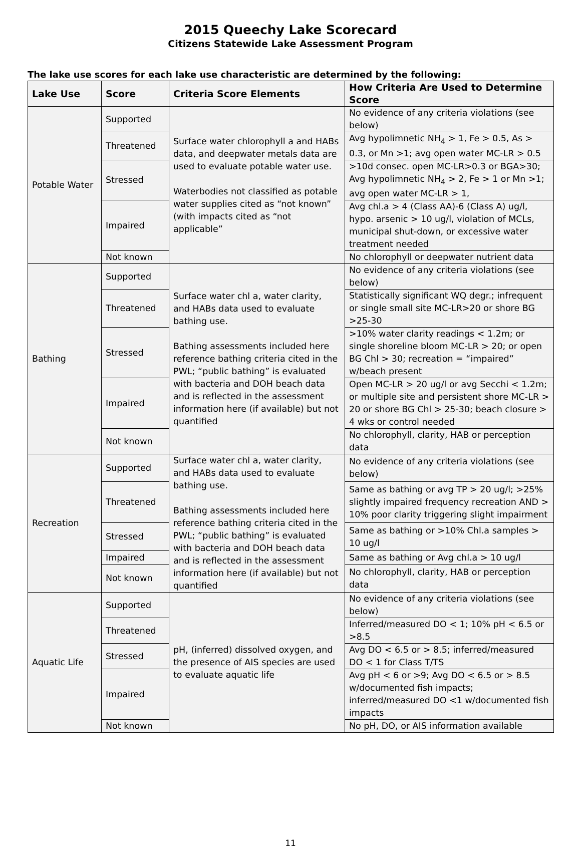2015 Queechy Lake Scorecard
Citizens Statewide Lake Assessment Program
The lake use scores for each lake use characteristic are determined by the following:
| Lake Use | Score | Criteria Score Elements | How Criteria Are Used to Determine Score |
| --- | --- | --- | --- |
| Potable Water | Supported | Surface water chlorophyll a and HABs data, and deepwater metals data are used to evaluate potable water use. Waterbodies not classified as potable water supplies cited as “not known” (with impacts cited as “not applicable” | No evidence of any criteria violations (see below) |
| | Threatened | | Avg hypolimnetic NH<sub>4</sub> > 1, Fe > 0.5, As > 0.3, or Mn >1; avg open water MC-LR > 0.5 |
| | Stressed | | >10d consec. open MC-LR>0.3 or BGA>30; Avg hypolimnetic NH<sub>4</sub> > 2, Fe > 1 or Mn >1; avg open water MC-LR > 1, |
| | Impaired | | Avg chl.a > 4 (Class AA)-6 (Class A) ug/l, hypo. arsenic > 10 ug/l, violation of MCLs, municipal shut-down, or excessive water treatment needed |
| | Not known | | No chlorophyll or deepwater nutrient data |
| Bathing | Supported | Surface water chl a, water clarity, and HABs data used to evaluate bathing use. Bathing assessments included here reference bathing criteria cited in the PWL; “public bathing” is evaluated with bacteria and DOH beach data and is reflected in the assessment information here (if available) but not quantified | No evidence of any criteria violations (see below) |
| | Threatened | | Statistically significant WQ degr.; infrequent or single small site MC-LR>20 or shore BG >25-30 |
| | Stressed | | >10% water clarity readings < 1.2m; or single shoreline bloom MC-LR > 20; or open BG Chl > 30; recreation = “impaired” w/beach present |
| | Impaired | | Open MC-LR > 20 ug/l or avg Secchi < 1.2m; or multiple site and persistent shore MC-LR > 20 or shore BG Chl > 25-30; beach closure > 4 wks or control needed |
| | Not known | | No chlorophyll, clarity, HAB or perception data |
| Recreation | Supported | Surface water chl a, water clarity, and HABs data used to evaluate bathing use. Bathing assessments included here reference bathing criteria cited in the PWL; “public bathing” is evaluated with bacteria and DOH beach data and is reflected in the assessment information here (if available) but not quantified | No evidence of any criteria violations (see below) |
| | Threatened | | Same as bathing or avg TP > 20 ug/l; >25% slightly impaired frequency recreation AND > 10% poor clarity triggering slight impairment |
| | Stressed | | Same as bathing or >10% Chl.a samples > 10 ug/l |
| | Impaired | | Same as bathing or Avg chl.a > 10 ug/l |
| | Not known | | No chlorophyll, clarity, HAB or perception data |
| Aquatic Life | Supported | pH, (inferred) dissolved oxygen, and the presence of AIS species are used to evaluate aquatic life | No evidence of any criteria violations (see below) |
| | Threatened | | Inferred/measured DO < 1; 10% pH < 6.5 or >8.5 |
| | Stressed | | Avg DO < 6.5 or > 8.5; inferred/measured DO < 1 for Class T/TS |
| | Impaired | | Avg pH < 6 or >9; Avg DO < 6.5 or > 8.5 w/documented fish impacts; inferred/measured DO <1 w/documented fish impacts |
| | Not known | | No pH, DO, or AIS information available |
11